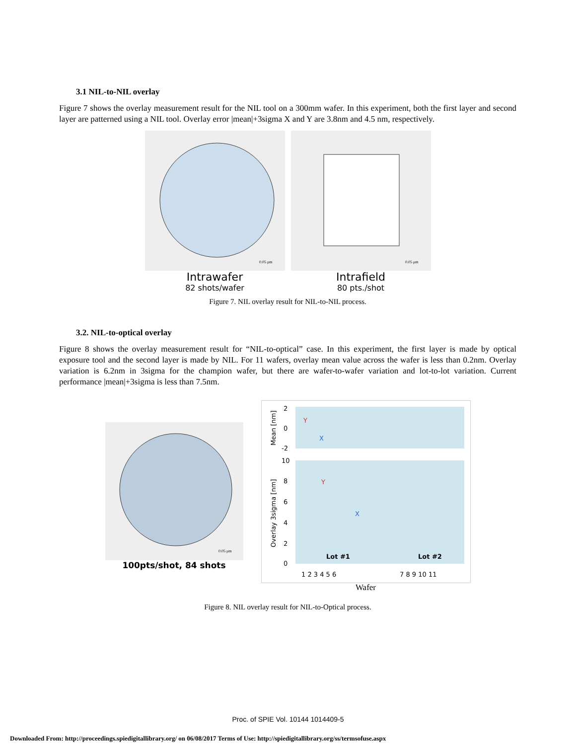3.1 NIL-to-NIL overlay
Figure 7 shows the overlay measurement result for the NIL tool on a 300mm wafer. In this experiment, both the first layer and second layer are patterned using a NIL tool. Overlay error |mean|+3sigma X and Y are 3.8nm and 4.5 nm, respectively.
0.05 μm
Intrawafer
82 shots/wafer
0.05 μm
Intrafield
80 pts./shot
Figure 7. NIL overlay result for NIL-to-NIL process.
3.2. NIL-to-optical overlay
Figure 8 shows the overlay measurement result for “NIL-to-optical” case. In this experiment, the first layer is made by optical exposure tool and the second layer is made by NIL. For 11 wafers, overlay mean value across the wafer is less than 0.2nm. Overlay variation is 6.2nm in 3sigma for the champion wafer, but there are wafer-to-wafer variation and lot-to-lot variation. Current performance |mean|+3sigma is less than 7.5nm.
0.05 μm
100pts/shot, 84 shots
2
0
-2
Mean [nm]
Y
X
10
8
6
4
2
0
Overlay 3sigma [nm]
Y
X
Lot #1
Lot #2
1 2 3 4 5 6
7 8 9 10 11
Wafer
Figure 8. NIL overlay result for NIL-to-Optical process.
Proc. of SPIE Vol. 10144 1014409-5
Downloaded From: http://proceedings.spiedigitallibrary.org/ on 06/08/2017 Terms of Use: http://spiedigitallibrary.org/ss/termsofuse.aspx